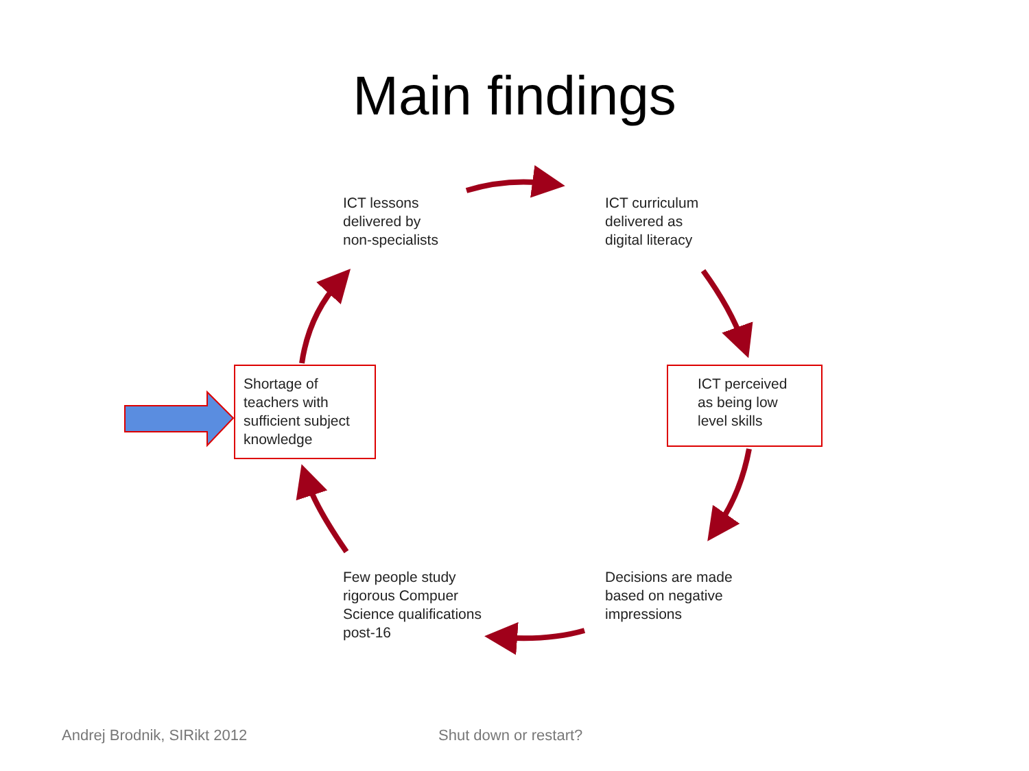Main findings
ICT lessons
delivered by
non-specialists
ICT curriculum
delivered as
digital literacy
ICT perceived
as being low
level skills
Decisions are made
based on negative
impressions
Few people study
rigorous Compuer
Science qualifications
post-16
Shortage of
teachers with
sufficient subject
knowledge
Andrej Brodnik, SIRikt 2012 Shut down or restart?